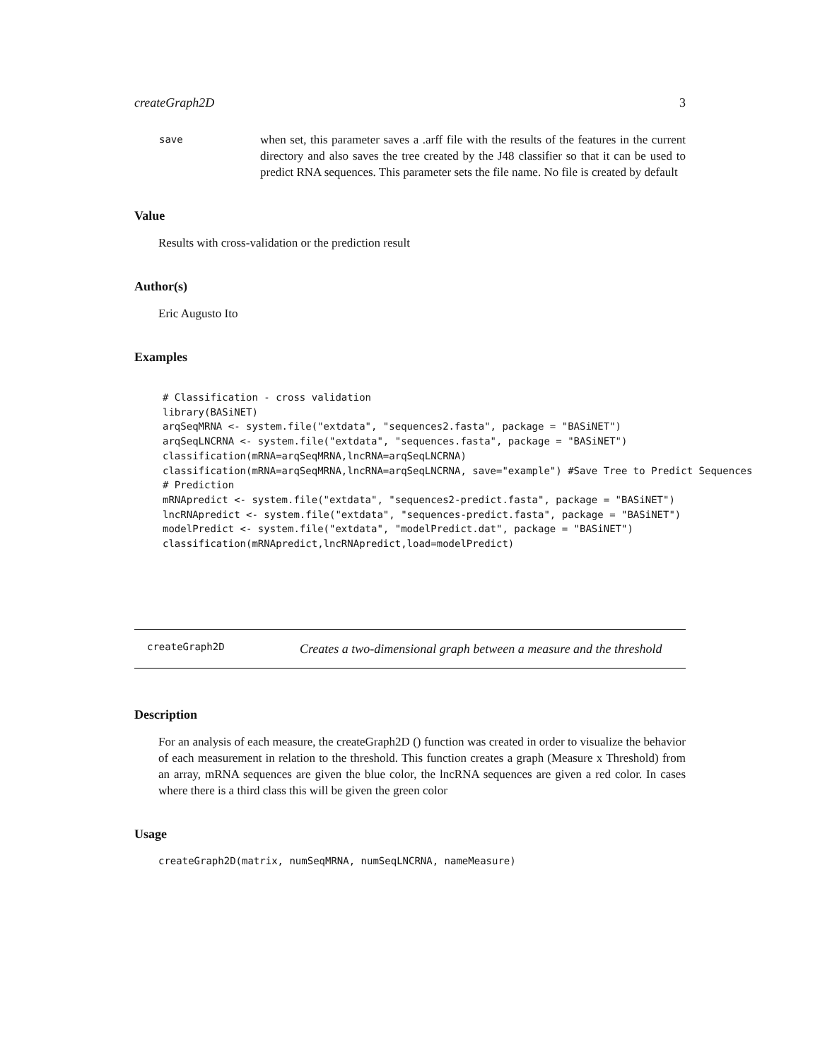createGraph2D 3
save when set, this parameter saves a .arff file with the results of the features in the current directory and also saves the tree created by the J48 classifier so that it can be used to predict RNA sequences. This parameter sets the file name. No file is created by default
Value
Results with cross-validation or the prediction result
Author(s)
Eric Augusto Ito
Examples
# Classification - cross validation
library(BASiNET)
arqSeqMRNA <- system.file("extdata", "sequences2.fasta", package = "BASiNET")
arqSeqLNCRNA <- system.file("extdata", "sequences.fasta", package = "BASiNET")
classification(mRNA=arqSeqMRNA,lncRNA=arqSeqLNCRNA)
classification(mRNA=arqSeqMRNA,lncRNA=arqSeqLNCRNA, save="example") #Save Tree to Predict Sequences
# Prediction
mRNApredict <- system.file("extdata", "sequences2-predict.fasta", package = "BASiNET")
lncRNApredict <- system.file("extdata", "sequences-predict.fasta", package = "BASiNET")
modelPredict <- system.file("extdata", "modelPredict.dat", package = "BASiNET")
classification(mRNApredict,lncRNApredict,load=modelPredict)
createGraph2D Creates a two-dimensional graph between a measure and the threshold
Description
For an analysis of each measure, the createGraph2D () function was created in order to visualize the behavior of each measurement in relation to the threshold. This function creates a graph (Measure x Threshold) from an array, mRNA sequences are given the blue color, the lncRNA sequences are given a red color. In cases where there is a third class this will be given the green color
Usage
createGraph2D(matrix, numSeqMRNA, numSeqLNCRNA, nameMeasure)